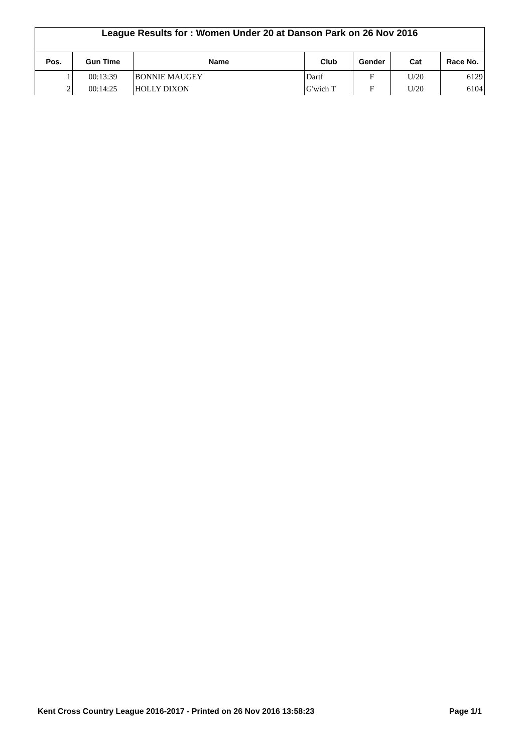League Results for : Women Under 20 at Danson Park on 26 Nov 2016
| Pos. | Gun Time | Name | Club | Gender | Cat | Race No. |
| --- | --- | --- | --- | --- | --- | --- |
| 1 | 00:13:39 | BONNIE MAUGEY | Dartf | F | U/20 | 6129 |
| 2 | 00:14:25 | HOLLY DIXON | G'wich T | F | U/20 | 6104 |
Kent Cross Country League 2016-2017 - Printed on 26 Nov 2016 13:58:23 Page 1/1